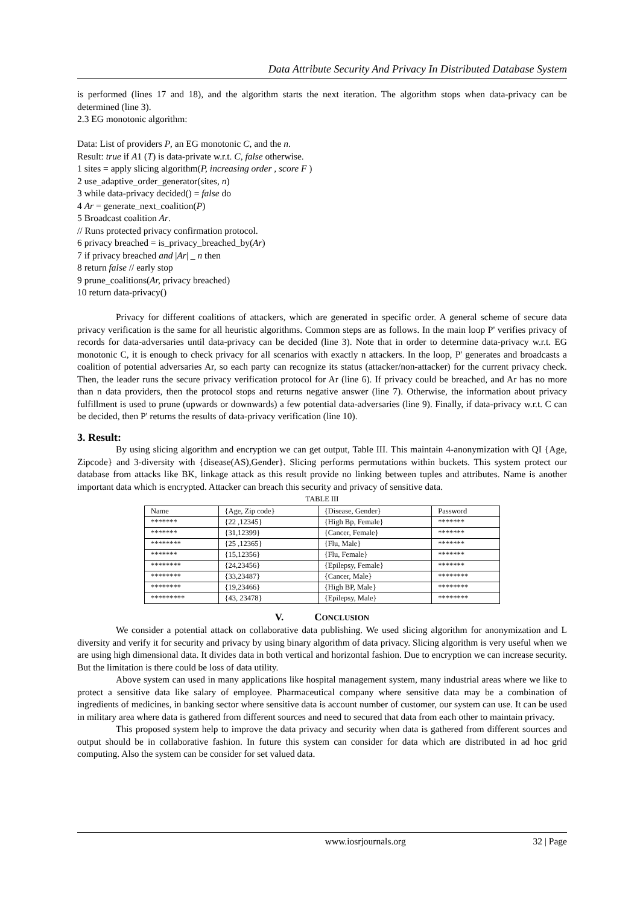Data Attribute Security And Privacy In Distributed Database System
is performed (lines 17 and 18), and the algorithm starts the next iteration. The algorithm stops when data-privacy can be determined (line 3).
2.3 EG monotonic algorithm:
Data: List of providers P, an EG monotonic C, and the n.
Result: true if A1 (T) is data-private w.r.t. C, false otherwise.
1 sites = apply slicing algorithm(P, increasing order , score F )
2 use_adaptive_order_generator(sites, n)
3 while data-privacy decided() = false do
4 Ar = generate_next_coalition(P)
5 Broadcast coalition Ar.
// Runs protected privacy confirmation protocol.
6 privacy breached = is_privacy_breached_by(Ar)
7 if privacy breached and |Ar| _ n then
8 return false // early stop
9 prune_coalitions(Ar, privacy breached)
10 return data-privacy()
Privacy for different coalitions of attackers, which are generated in specific order. A general scheme of secure data privacy verification is the same for all heuristic algorithms. Common steps are as follows. In the main loop P' verifies privacy of records for data-adversaries until data-privacy can be decided (line 3). Note that in order to determine data-privacy w.r.t. EG monotonic C, it is enough to check privacy for all scenarios with exactly n attackers. In the loop, P' generates and broadcasts a coalition of potential adversaries Ar, so each party can recognize its status (attacker/non-attacker) for the current privacy check. Then, the leader runs the secure privacy verification protocol for Ar (line 6). If privacy could be breached, and Ar has no more than n data providers, then the protocol stops and returns negative answer (line 7). Otherwise, the information about privacy fulfillment is used to prune (upwards or downwards) a few potential data-adversaries (line 9). Finally, if data-privacy w.r.t. C can be decided, then P' returns the results of data-privacy verification (line 10).
3. Result:
By using slicing algorithm and encryption we can get output, Table III. This maintain 4-anonymization with QI {Age, Zipcode} and 3-diversity with {disease(AS),Gender}. Slicing performs permutations within buckets. This system protect our database from attacks like BK, linkage attack as this result provide no linking between tuples and attributes. Name is another important data which is encrypted. Attacker can breach this security and privacy of sensitive data.
TABLE III
| Name | {Age, Zip code} | {Disease, Gender} | Password |
| --- | --- | --- | --- |
| ******* | {22 ,12345} | {High Bp, Female} | ******* |
| ******* | {31,12399} | {Cancer, Female} | ******* |
| ******** | {25 ,12365} | {Flu, Male} | ******* |
| ******* | {15,12356} | {Flu, Female} | ******* |
| ******** | {24,23456} | {Epilepsy, Female} | ******* |
| ******** | {33,23487} | {Cancer, Male} | ******** |
| ******** | {19,23466} | {High BP, Male} | ******** |
| ********* | {43, 23478} | {Epilepsy, Male} | ******** |
V. CONCLUSION
We consider a potential attack on collaborative data publishing. We used slicing algorithm for anonymization and L diversity and verify it for security and privacy by using binary algorithm of data privacy. Slicing algorithm is very useful when we are using high dimensional data. It divides data in both vertical and horizontal fashion. Due to encryption we can increase security. But the limitation is there could be loss of data utility.
Above system can used in many applications like hospital management system, many industrial areas where we like to protect a sensitive data like salary of employee. Pharmaceutical company where sensitive data may be a combination of ingredients of medicines, in banking sector where sensitive data is account number of customer, our system can use. It can be used in military area where data is gathered from different sources and need to secured that data from each other to maintain privacy.
This proposed system help to improve the data privacy and security when data is gathered from different sources and output should be in collaborative fashion. In future this system can consider for data which are distributed in ad hoc grid computing. Also the system can be consider for set valued data.
www.iosrjournals.org 32 | Page